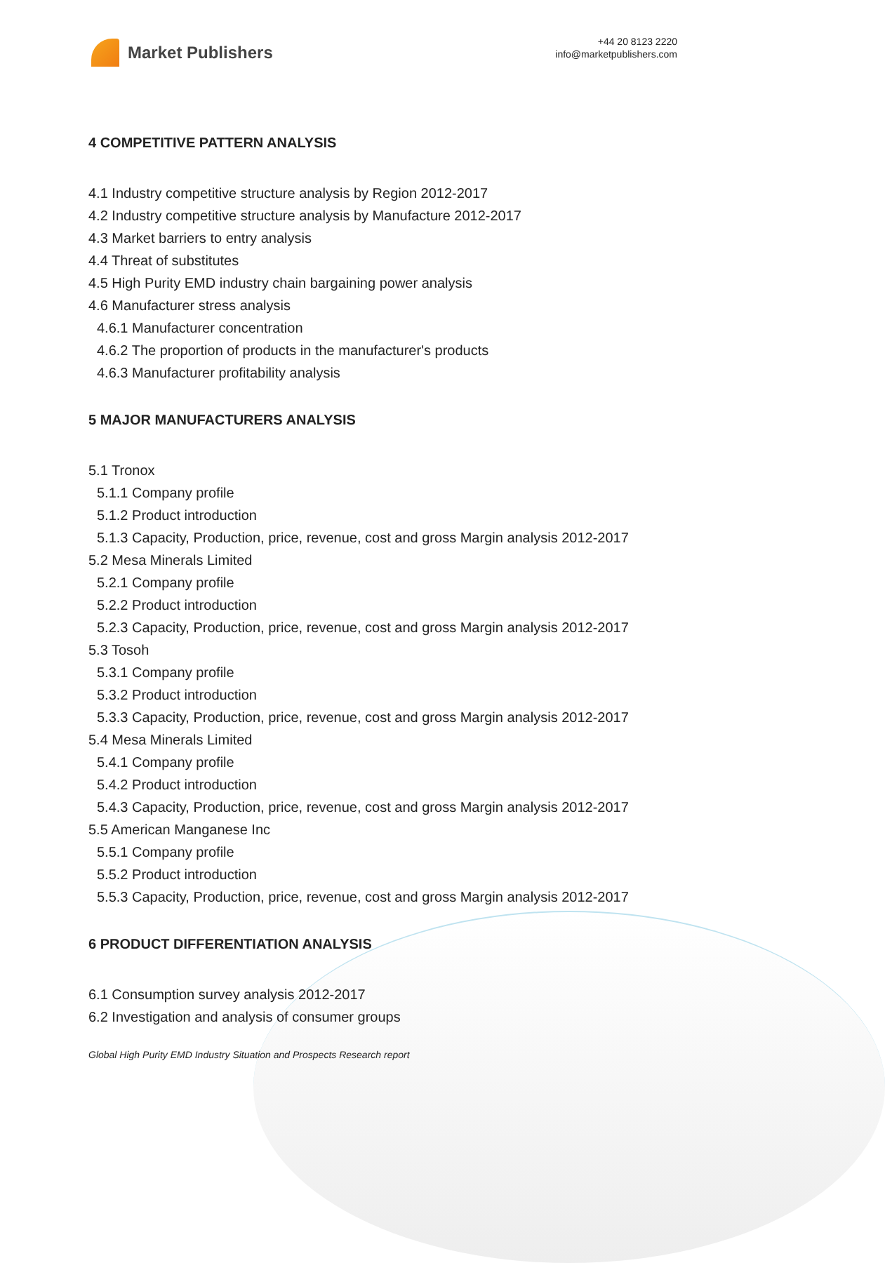Market Publishers
+44 20 8123 2220
info@marketpublishers.com
4 COMPETITIVE PATTERN ANALYSIS
4.1 Industry competitive structure analysis by Region 2012-2017
4.2 Industry competitive structure analysis by Manufacture 2012-2017
4.3 Market barriers to entry analysis
4.4 Threat of substitutes
4.5 High Purity EMD industry chain bargaining power analysis
4.6 Manufacturer stress analysis
4.6.1 Manufacturer concentration
4.6.2 The proportion of products in the manufacturer's products
4.6.3 Manufacturer profitability analysis
5 MAJOR MANUFACTURERS ANALYSIS
5.1 Tronox
5.1.1 Company profile
5.1.2 Product introduction
5.1.3 Capacity, Production, price, revenue, cost and gross Margin analysis 2012-2017
5.2 Mesa Minerals Limited
5.2.1 Company profile
5.2.2 Product introduction
5.2.3 Capacity, Production, price, revenue, cost and gross Margin analysis 2012-2017
5.3 Tosoh
5.3.1 Company profile
5.3.2 Product introduction
5.3.3 Capacity, Production, price, revenue, cost and gross Margin analysis 2012-2017
5.4 Mesa Minerals Limited
5.4.1 Company profile
5.4.2 Product introduction
5.4.3 Capacity, Production, price, revenue, cost and gross Margin analysis 2012-2017
5.5 American Manganese Inc
5.5.1 Company profile
5.5.2 Product introduction
5.5.3 Capacity, Production, price, revenue, cost and gross Margin analysis 2012-2017
6 PRODUCT DIFFERENTIATION ANALYSIS
6.1 Consumption survey analysis 2012-2017
6.2 Investigation and analysis of consumer groups
Global High Purity EMD Industry Situation and Prospects Research report